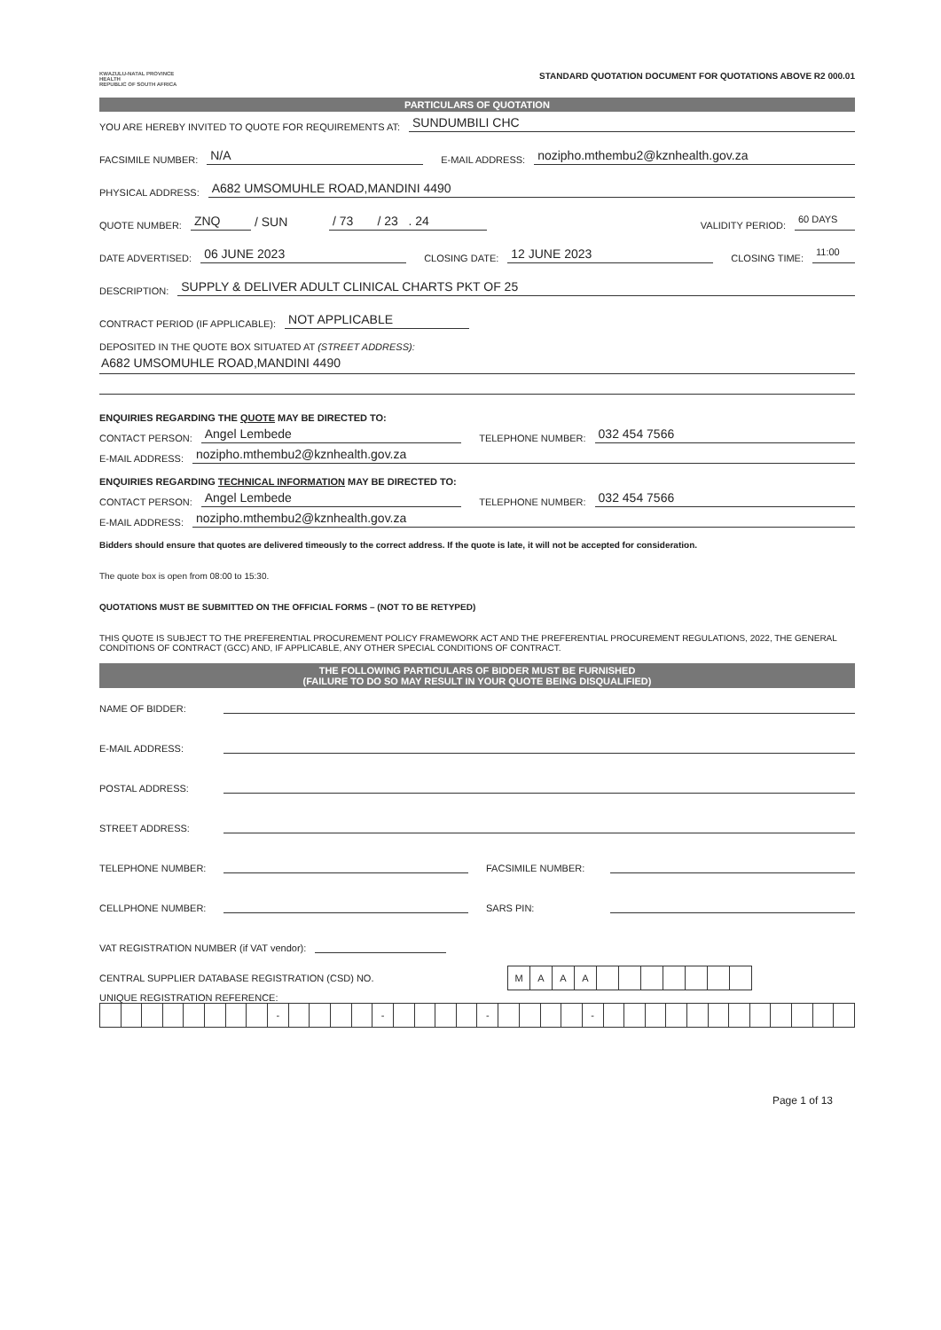KWAZULU-NATAL PROVINCE
HEALTH
REPUBLIC OF SOUTH AFRICA
STANDARD QUOTATION DOCUMENT FOR QUOTATIONS ABOVE R2 000.01
PARTICULARS OF QUOTATION
YOU ARE HEREBY INVITED TO QUOTE FOR REQUIREMENTS AT: SUNDUMBILI CHC
FACSIMILE NUMBER: N/A E-MAIL ADDRESS: nozipho.mthembu2@kznhealth.gov.za
PHYSICAL ADDRESS: A682 UMSOMUHLE ROAD,MANDINI 4490
QUOTE NUMBER: ZNQ / SUN / 73 / 23 . 24 VALIDITY PERIOD: 60 DAYS
DATE ADVERTISED: 06 JUNE 2023 CLOSING DATE: 12 JUNE 2023 CLOSING TIME: 11:00
DESCRIPTION: SUPPLY & DELIVER ADULT CLINICAL CHARTS PKT OF 25
CONTRACT PERIOD (IF APPLICABLE): NOT APPLICABLE
DEPOSITED IN THE QUOTE BOX SITUATED AT (STREET ADDRESS):
A682 UMSOMUHLE ROAD,MANDINI 4490
ENQUIRIES REGARDING THE QUOTE MAY BE DIRECTED TO:
CONTACT PERSON: Angel Lembede TELEPHONE NUMBER: 032 454 7566
E-MAIL ADDRESS: nozipho.mthembu2@kznhealth.gov.za
ENQUIRIES REGARDING TECHNICAL INFORMATION MAY BE DIRECTED TO:
CONTACT PERSON: Angel Lembede TELEPHONE NUMBER: 032 454 7566
E-MAIL ADDRESS: nozipho.mthembu2@kznhealth.gov.za
Bidders should ensure that quotes are delivered timeously to the correct address. If the quote is late, it will not be accepted for consideration.
The quote box is open from 08:00 to 15:30.
QUOTATIONS MUST BE SUBMITTED ON THE OFFICIAL FORMS – (NOT TO BE RETYPED)
THIS QUOTE IS SUBJECT TO THE PREFERENTIAL PROCUREMENT POLICY FRAMEWORK ACT AND THE PREFERENTIAL PROCUREMENT REGULATIONS, 2022, THE GENERAL CONDITIONS OF CONTRACT (GCC) AND, IF APPLICABLE, ANY OTHER SPECIAL CONDITIONS OF CONTRACT.
THE FOLLOWING PARTICULARS OF BIDDER MUST BE FURNISHED
(FAILURE TO DO SO MAY RESULT IN YOUR QUOTE BEING DISQUALIFIED)
NAME OF BIDDER:
E-MAIL ADDRESS:
POSTAL ADDRESS:
STREET ADDRESS:
TELEPHONE NUMBER: FACSIMILE NUMBER:
CELLPHONE NUMBER: SARS PIN:
VAT REGISTRATION NUMBER (if VAT vendor):
CENTRAL SUPPLIER DATABASE REGISTRATION (CSD) NO.
| M | A | A | A | | | | | | | |
UNIQUE REGISTRATION REFERENCE:
| | | | | | | | | - | | | | | - | | | | | - | | | | | - | | | | | | | | | | | | |
Page 1 of 13